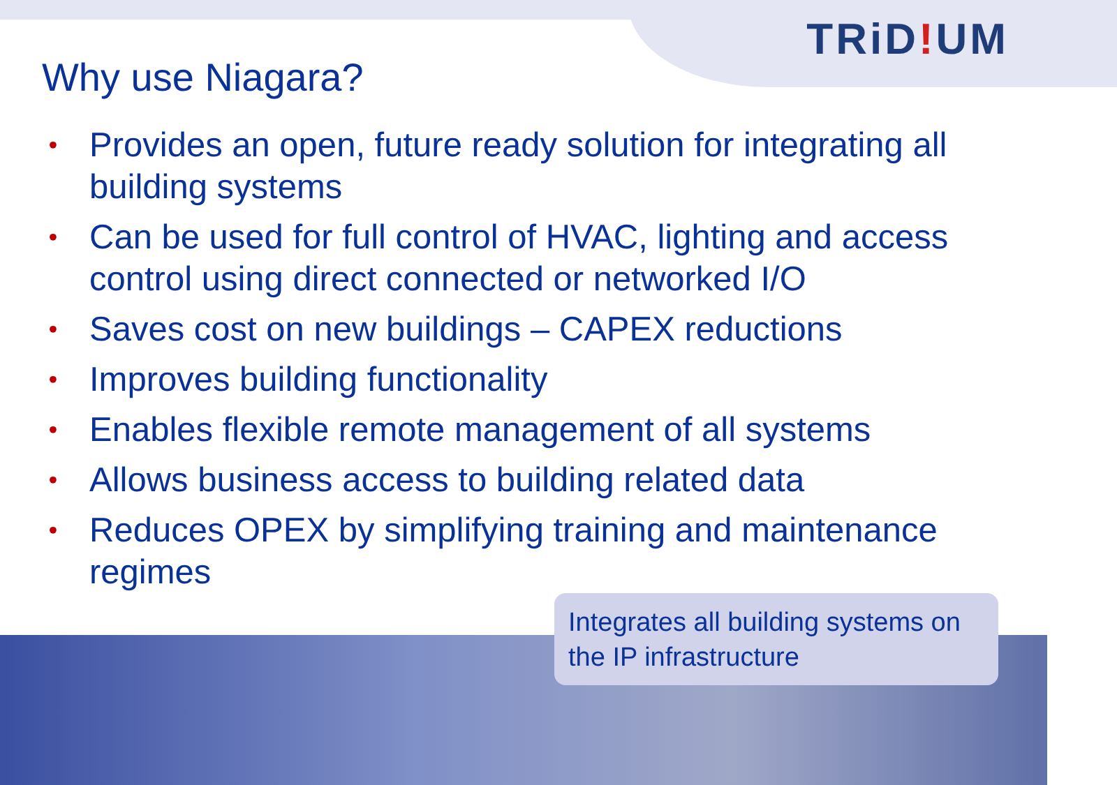TRiD!UM
Why use Niagara?
• Provides an open, future ready solution for integrating all building systems
• Can be used for full control of HVAC, lighting and access control using direct connected or networked I/O
• Saves cost on new buildings – CAPEX reductions
• Improves building functionality
• Enables flexible remote management of all systems
• Allows business access to building related data
• Reduces OPEX by simplifying training and maintenance regimes
Integrates all building systems on the IP infrastructure